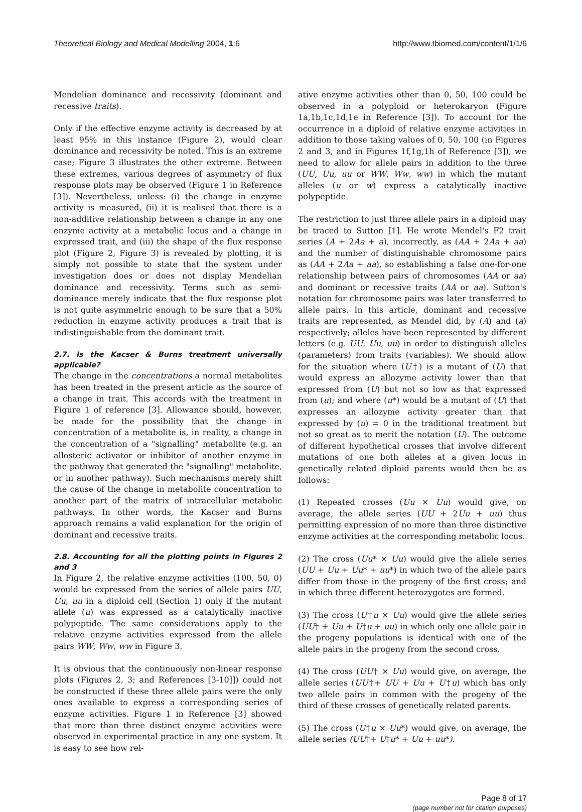Theoretical Biology and Medical Modelling 2004, 1:6 http://www.tbiomed.com/content/1/1/6
Mendelian dominance and recessivity (dominant and recessive traits).
Only if the effective enzyme activity is decreased by at least 95% in this instance (Figure 2), would clear dominance and recessivity be noted. This is an extreme case; Figure 3 illustrates the other extreme. Between these extremes, various degrees of asymmetry of flux response plots may be observed (Figure 1 in Reference [3]). Nevertheless, unless: (i) the change in enzyme activity is measured, (ii) it is realised that there is a non-additive relationship between a change in any one enzyme activity at a metabolic locus and a change in expressed trait, and (iii) the shape of the flux response plot (Figure 2, Figure 3) is revealed by plotting, it is simply not possible to state that the system under investigation does or does not display Mendelian dominance and recessivity. Terms such as semi-dominance merely indicate that the flux response plot is not quite asymmetric enough to be sure that a 50% reduction in enzyme activity produces a trait that is indistinguishable from the dominant trait.
2.7. Is the Kacser & Burns treatment universally applicable?
The change in the concentrations a normal metabolites has been treated in the present article as the source of a change in trait. This accords with the treatment in Figure 1 of reference [3]. Allowance should, however, be made for the possibility that the change in concentration of a metabolite is, in reality, a change in the concentration of a "signalling" metabolite (e.g. an allosteric activator or inhibitor of another enzyme in the pathway that generated the "signalling" metabolite, or in another pathway). Such mechanisms merely shift the cause of the change in metabolite concentration to another part of the matrix of intracellular metabolic pathways. In other words, the Kacser and Burns approach remains a valid explanation for the origin of dominant and recessive traits.
2.8. Accounting for all the plotting points in Figures 2 and 3
In Figure 2, the relative enzyme activities (100, 50, 0) would be expressed from the series of allele pairs UU, Uu, uu in a diploid cell (Section 1) only if the mutant allele (u) was expressed as a catalytically inactive polypeptide. The same considerations apply to the relative enzyme activities expressed from the allele pairs WW, Ww, ww in Figure 3.
It is obvious that the continuously non-linear response plots (Figures 2, 3; and References [3-10]]) could not be constructed if these three allele pairs were the only ones available to express a corresponding series of enzyme activities. Figure 1 in Reference [3] showed that more than three distinct enzyme activities were observed in experimental practice in any one system. It is easy to see how rel-
ative enzyme activities other than 0, 50, 100 could be observed in a polyploid or heterokaryon (Figure 1a,1b,1c,1d,1e in Reference [3]). To account for the occurrence in a diploid of relative enzyme activities in addition to those taking values of 0, 50, 100 (in Figures 2 and 3, and in Figures 1f,1g,1h of Reference [3]), we need to allow for allele pairs in addition to the three (UU, Uu, uu or WW, Ww, ww) in which the mutant alleles (u or w) express a catalytically inactive polypeptide.
The restriction to just three allele pairs in a diploid may be traced to Sutton [1]. He wrote Mendel's F2 trait series (A + 2Aa + a), incorrectly, as (AA + 2Aa + aa) and the number of distinguishable chromosome pairs as (AA + 2Aa + aa), so establishing a false one-for-one relationship between pairs of chromosomes (AA or aa) and dominant or recessive traits (AA or aa). Sutton's notation for chromosome pairs was later transferred to allele pairs. In this article, dominant and recessive traits are represented, as Mendel did, by (A) and (a) respectively; alleles have been represented by different letters (e.g. UU, Uu, uu) in order to distinguish alleles (parameters) from traits (variables). We should allow for the situation where (U†) is a mutant of (U) that would express an allozyme activity lower than that expressed from (U) but not so low as that expressed from (u); and where (u*) would be a mutant of (U) that expresses an allozyme activity greater than that expressed by (u) = 0 in the traditional treatment but not so great as to merit the notation (U). The outcome of different hypothetical crosses that involve different mutations of one both alleles at a given locus in genetically related diploid parents would then be as follows:
(1) Repeated crosses (Uu × Uu) would give, on average, the allele series (UU + 2Uu + uu) thus permitting expression of no more than three distinctive enzyme activities at the corresponding metabolic locus.
(2) The cross (Uu* × Uu) would give the allele series (UU + Uu + Uu* + uu*) in which two of the allele pairs differ from those in the progeny of the first cross; and in which three different heterozygotes are formed.
(3) The cross (U†u × Uu) would give the allele series (UU† + Uu + U†u + uu) in which only one allele pair in the progeny populations is identical with one of the allele pairs in the progeny from the second cross.
(4) The cross (UU† × Uu) would give, on average, the allele series (UU†+ UU + Uu + U†u) which has only two allele pairs in common with the progeny of the third of these crosses of genetically related parents.
(5) The cross (U†u × Uu*) would give, on average, the allele series (UU†+ U†u* + Uu + uu*).
Page 8 of 17
(page number not for citation purposes)